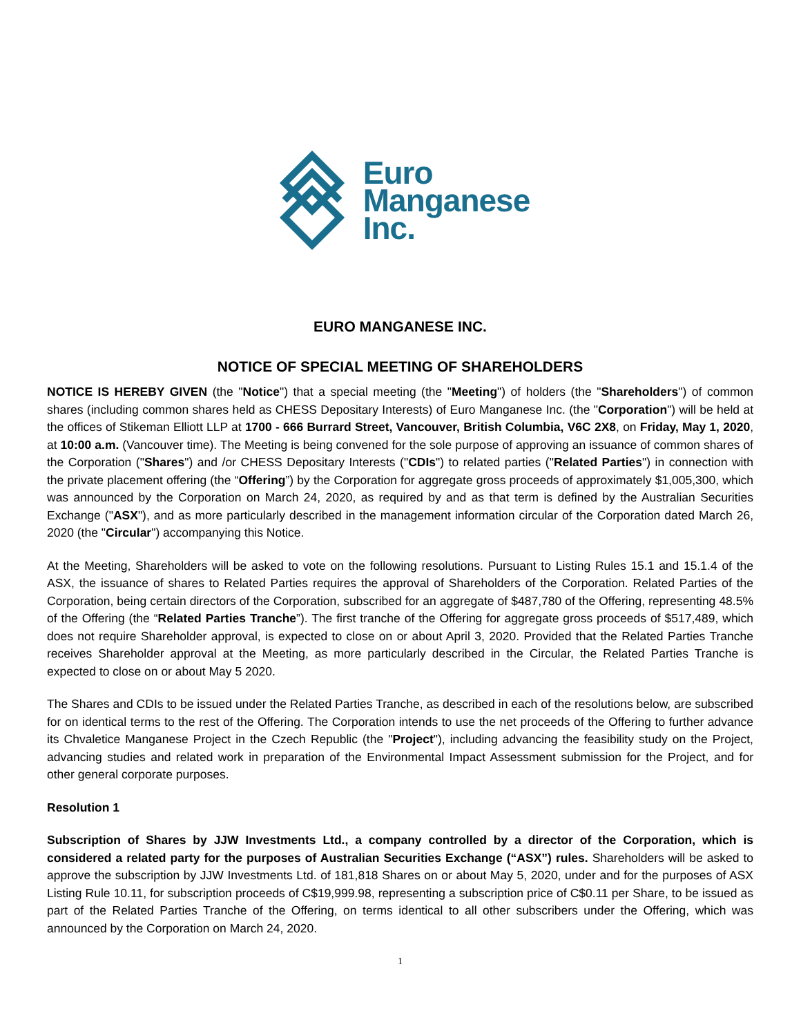Euro
Manganese
Inc.
EURO MANGANESE INC.
NOTICE OF SPECIAL MEETING OF SHAREHOLDERS
NOTICE IS HEREBY GIVEN (the "Notice") that a special meeting (the "Meeting") of holders (the "Shareholders") of common shares (including common shares held as CHESS Depositary Interests) of Euro Manganese Inc. (the "Corporation") will be held at the offices of Stikeman Elliott LLP at 1700 - 666 Burrard Street, Vancouver, British Columbia, V6C 2X8, on Friday, May 1, 2020, at 10:00 a.m. (Vancouver time). The Meeting is being convened for the sole purpose of approving an issuance of common shares of the Corporation ("Shares") and /or CHESS Depositary Interests ("CDIs") to related parties ("Related Parties") in connection with the private placement offering (the “Offering”) by the Corporation for aggregate gross proceeds of approximately $1,005,300, which was announced by the Corporation on March 24, 2020, as required by and as that term is defined by the Australian Securities Exchange ("ASX"), and as more particularly described in the management information circular of the Corporation dated March 26, 2020 (the "Circular") accompanying this Notice.
At the Meeting, Shareholders will be asked to vote on the following resolutions. Pursuant to Listing Rules 15.1 and 15.1.4 of the ASX, the issuance of shares to Related Parties requires the approval of Shareholders of the Corporation. Related Parties of the Corporation, being certain directors of the Corporation, subscribed for an aggregate of $487,780 of the Offering, representing 48.5% of the Offering (the “Related Parties Tranche”). The first tranche of the Offering for aggregate gross proceeds of $517,489, which does not require Shareholder approval, is expected to close on or about April 3, 2020. Provided that the Related Parties Tranche receives Shareholder approval at the Meeting, as more particularly described in the Circular, the Related Parties Tranche is expected to close on or about May 5 2020.
The Shares and CDIs to be issued under the Related Parties Tranche, as described in each of the resolutions below, are subscribed for on identical terms to the rest of the Offering. The Corporation intends to use the net proceeds of the Offering to further advance its Chvaletice Manganese Project in the Czech Republic (the "Project"), including advancing the feasibility study on the Project, advancing studies and related work in preparation of the Environmental Impact Assessment submission for the Project, and for other general corporate purposes.
Resolution 1
Subscription of Shares by JJW Investments Ltd., a company controlled by a director of the Corporation, which is considered a related party for the purposes of Australian Securities Exchange (“ASX”) rules. Shareholders will be asked to approve the subscription by JJW Investments Ltd. of 181,818 Shares on or about May 5, 2020, under and for the purposes of ASX Listing Rule 10.11, for subscription proceeds of C$19,999.98, representing a subscription price of C$0.11 per Share, to be issued as part of the Related Parties Tranche of the Offering, on terms identical to all other subscribers under the Offering, which was announced by the Corporation on March 24, 2020.
1